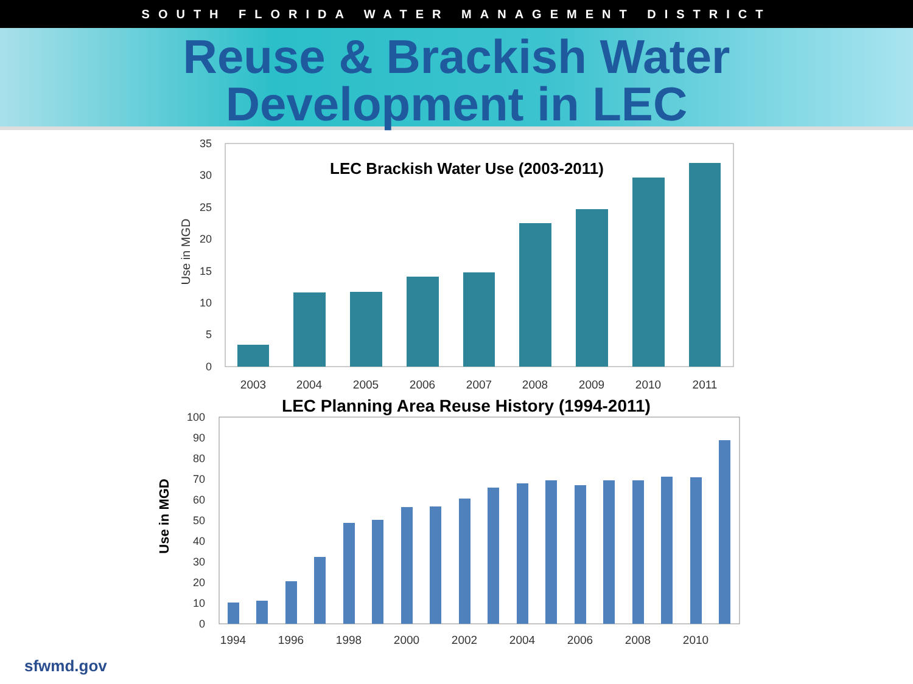SOUTH FLORIDA WATER MANAGEMENT DISTRICT
Reuse & Brackish Water
Development in LEC
0
5
10
15
20
25
30
35
Use in MGD
LEC Brackish Water Use (2003-2011)
2003
2004
2005
2006
2007
2008
2009
2010
2011
LEC Planning Area Reuse History (1994-2011)
0
10
20
30
40
50
60
70
80
90
100
Use in MGD
1994
1996
1998
2000
2002
2004
2006
2008
2010
sfwmd.gov